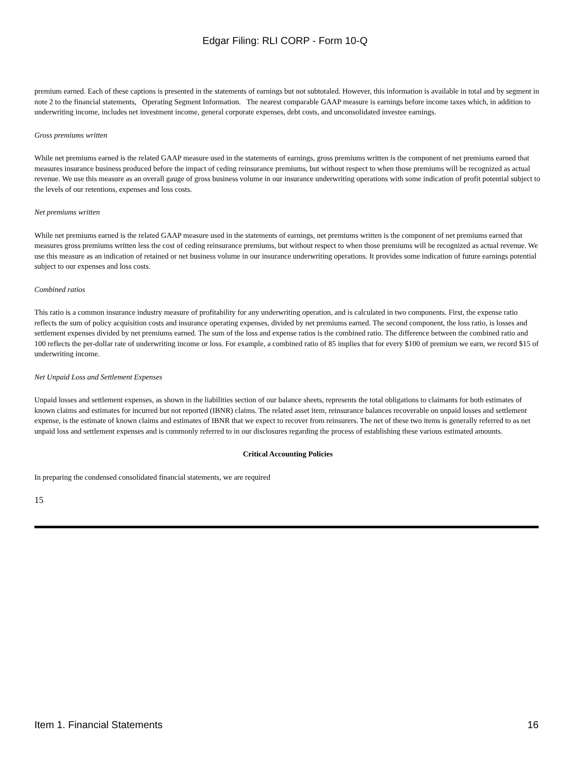Edgar Filing: RLI CORP - Form 10-Q
premium earned. Each of these captions is presented in the statements of earnings but not subtotaled. However, this information is available in total and by segment in note 2 to the financial statements, Operating Segment Information. The nearest comparable GAAP measure is earnings before income taxes which, in addition to underwriting income, includes net investment income, general corporate expenses, debt costs, and unconsolidated investee earnings.
Gross premiums written
While net premiums earned is the related GAAP measure used in the statements of earnings, gross premiums written is the component of net premiums earned that measures insurance business produced before the impact of ceding reinsurance premiums, but without respect to when those premiums will be recognized as actual revenue. We use this measure as an overall gauge of gross business volume in our insurance underwriting operations with some indication of profit potential subject to the levels of our retentions, expenses and loss costs.
Net premiums written
While net premiums earned is the related GAAP measure used in the statements of earnings, net premiums written is the component of net premiums earned that measures gross premiums written less the cost of ceding reinsurance premiums, but without respect to when those premiums will be recognized as actual revenue. We use this measure as an indication of retained or net business volume in our insurance underwriting operations. It provides some indication of future earnings potential subject to our expenses and loss costs.
Combined ratios
This ratio is a common insurance industry measure of profitability for any underwriting operation, and is calculated in two components. First, the expense ratio reflects the sum of policy acquisition costs and insurance operating expenses, divided by net premiums earned. The second component, the loss ratio, is losses and settlement expenses divided by net premiums earned. The sum of the loss and expense ratios is the combined ratio. The difference between the combined ratio and 100 reflects the per-dollar rate of underwriting income or loss. For example, a combined ratio of 85 implies that for every $100 of premium we earn, we record $15 of underwriting income.
Net Unpaid Loss and Settlement Expenses
Unpaid losses and settlement expenses, as shown in the liabilities section of our balance sheets, represents the total obligations to claimants for both estimates of known claims and estimates for incurred but not reported (IBNR) claims. The related asset item, reinsurance balances recoverable on unpaid losses and settlement expense, is the estimate of known claims and estimates of IBNR that we expect to recover from reinsurers. The net of these two items is generally referred to as net unpaid loss and settlement expenses and is commonly referred to in our disclosures regarding the process of establishing these various estimated amounts.
Critical Accounting Policies
In preparing the condensed consolidated financial statements, we are required
15
Item 1. Financial Statements 16